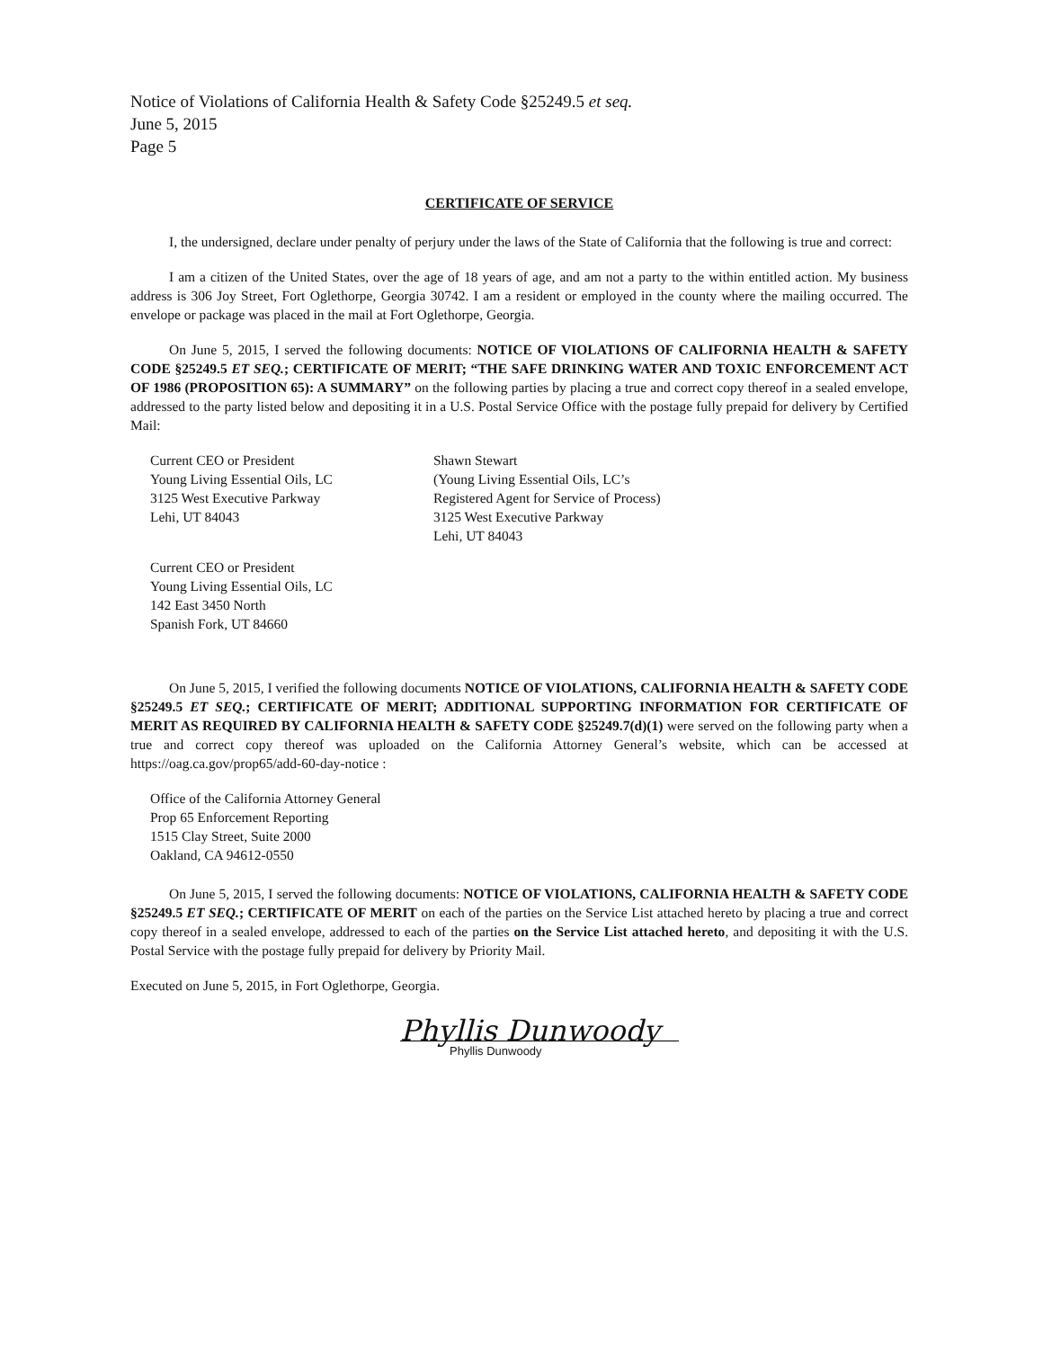Notice of Violations of California Health & Safety Code §25249.5 et seq.
June 5, 2015
Page 5
CERTIFICATE OF SERVICE
I, the undersigned, declare under penalty of perjury under the laws of the State of California that the following is true and correct:
I am a citizen of the United States, over the age of 18 years of age, and am not a party to the within entitled action. My business address is 306 Joy Street, Fort Oglethorpe, Georgia 30742. I am a resident or employed in the county where the mailing occurred. The envelope or package was placed in the mail at Fort Oglethorpe, Georgia.
On June 5, 2015, I served the following documents: NOTICE OF VIOLATIONS OF CALIFORNIA HEALTH & SAFETY CODE §25249.5 ET SEQ.; CERTIFICATE OF MERIT; “THE SAFE DRINKING WATER AND TOXIC ENFORCEMENT ACT OF 1986 (PROPOSITION 65): A SUMMARY” on the following parties by placing a true and correct copy thereof in a sealed envelope, addressed to the party listed below and depositing it in a U.S. Postal Service Office with the postage fully prepaid for delivery by Certified Mail:
Current CEO or President
Young Living Essential Oils, LC
3125 West Executive Parkway
Lehi, UT 84043
Shawn Stewart
(Young Living Essential Oils, LC’s
Registered Agent for Service of Process)
3125 West Executive Parkway
Lehi, UT 84043
Current CEO or President
Young Living Essential Oils, LC
142 East 3450 North
Spanish Fork, UT 84660
On June 5, 2015, I verified the following documents NOTICE OF VIOLATIONS, CALIFORNIA HEALTH & SAFETY CODE §25249.5 ET SEQ.; CERTIFICATE OF MERIT; ADDITIONAL SUPPORTING INFORMATION FOR CERTIFICATE OF MERIT AS REQUIRED BY CALIFORNIA HEALTH & SAFETY CODE §25249.7(d)(1) were served on the following party when a true and correct copy thereof was uploaded on the California Attorney General’s website, which can be accessed at https://oag.ca.gov/prop65/add-60-day-notice :
Office of the California Attorney General
Prop 65 Enforcement Reporting
1515 Clay Street, Suite 2000
Oakland, CA 94612-0550
On June 5, 2015, I served the following documents: NOTICE OF VIOLATIONS, CALIFORNIA HEALTH & SAFETY CODE §25249.5 ET SEQ.; CERTIFICATE OF MERIT on each of the parties on the Service List attached hereto by placing a true and correct copy thereof in a sealed envelope, addressed to each of the parties on the Service List attached hereto, and depositing it with the U.S. Postal Service with the postage fully prepaid for delivery by Priority Mail.
Executed on June 5, 2015, in Fort Oglethorpe, Georgia.
Phyllis Dunwoody
Phyllis Dunwoody